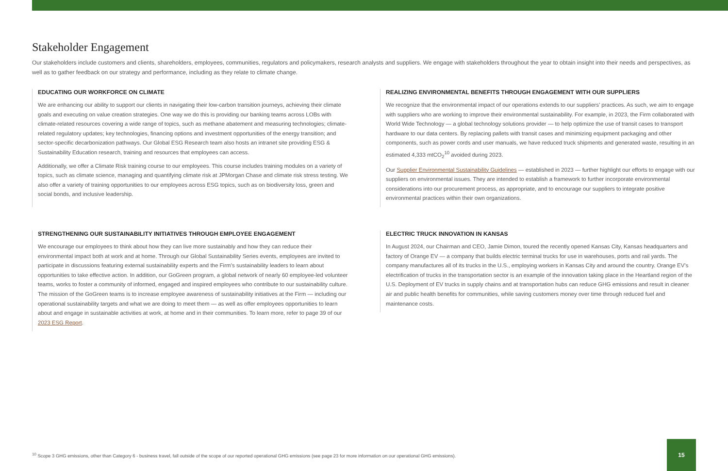Stakeholder Engagement
Our stakeholders include customers and clients, shareholders, employees, communities, regulators and policymakers, research analysts and suppliers. We engage with stakeholders throughout the year to obtain insight into their needs and perspectives, as well as to gather feedback on our strategy and performance, including as they relate to climate change.
EDUCATING OUR WORKFORCE ON CLIMATE
We are enhancing our ability to support our clients in navigating their low-carbon transition journeys, achieving their climate goals and executing on value creation strategies. One way we do this is providing our banking teams across LOBs with climate-related resources covering a wide range of topics, such as methane abatement and measuring technologies; climate-related regulatory updates; key technologies, financing options and investment opportunities of the energy transition; and sector-specific decarbonization pathways. Our Global ESG Research team also hosts an intranet site providing ESG & Sustainability Education research, training and resources that employees can access.
Additionally, we offer a Climate Risk training course to our employees. This course includes training modules on a variety of topics, such as climate science, managing and quantifying climate risk at JPMorgan Chase and climate risk stress testing. We also offer a variety of training opportunities to our employees across ESG topics, such as on biodiversity loss, green and social bonds, and inclusive leadership.
REALIZING ENVIRONMENTAL BENEFITS THROUGH ENGAGEMENT WITH OUR SUPPLIERS
We recognize that the environmental impact of our operations extends to our suppliers’ practices. As such, we aim to engage with suppliers who are working to improve their environmental sustainability. For example, in 2023, the Firm collaborated with World Wide Technology — a global technology solutions provider — to help optimize the use of transit cases to transport hardware to our data centers. By replacing pallets with transit cases and minimizing equipment packaging and other components, such as power cords and user manuals, we have reduced truck shipments and generated waste, resulting in an estimated 4,333 mtCO<sub>2</sub><sup>10</sup> avoided during 2023.
Our Supplier Environmental Sustainability Guidelines — established in 2023 — further highlight our efforts to engage with our suppliers on environmental issues. They are intended to establish a framework to further incorporate environmental considerations into our procurement process, as appropriate, and to encourage our suppliers to integrate positive environmental practices within their own organizations.
STRENGTHENING OUR SUSTAINABILITY INITIATIVES THROUGH EMPLOYEE ENGAGEMENT
We encourage our employees to think about how they can live more sustainably and how they can reduce their environmental impact both at work and at home. Through our Global Sustainability Series events, employees are invited to participate in discussions featuring external sustainability experts and the Firm’s sustainability leaders to learn about opportunities to take effective action. In addition, our GoGreen program, a global network of nearly 60 employee-led volunteer teams, works to foster a community of informed, engaged and inspired employees who contribute to our sustainability culture. The mission of the GoGreen teams is to increase employee awareness of sustainability initiatives at the Firm — including our operational sustainability targets and what we are doing to meet them — as well as offer employees opportunities to learn about and engage in sustainable activities at work, at home and in their communities. To learn more, refer to page 39 of our 2023 ESG Report.
ELECTRIC TRUCK INNOVATION IN KANSAS
In August 2024, our Chairman and CEO, Jamie Dimon, toured the recently opened Kansas City, Kansas headquarters and factory of Orange EV — a company that builds electric terminal trucks for use in warehouses, ports and rail yards. The company manufactures all of its trucks in the U.S., employing workers in Kansas City and around the country. Orange EV’s electrification of trucks in the transportation sector is an example of the innovation taking place in the Heartland region of the U.S. Deployment of EV trucks in supply chains and at transportation hubs can reduce GHG emissions and result in cleaner air and public health benefits for communities, while saving customers money over time through reduced fuel and maintenance costs.
<sup>10</sup> Scope 3 GHG emissions, other than Category 6 - business travel, fall outside of the scope of our reported operational GHG emissions (see page 23 for more information on our operational GHG emissions).
15